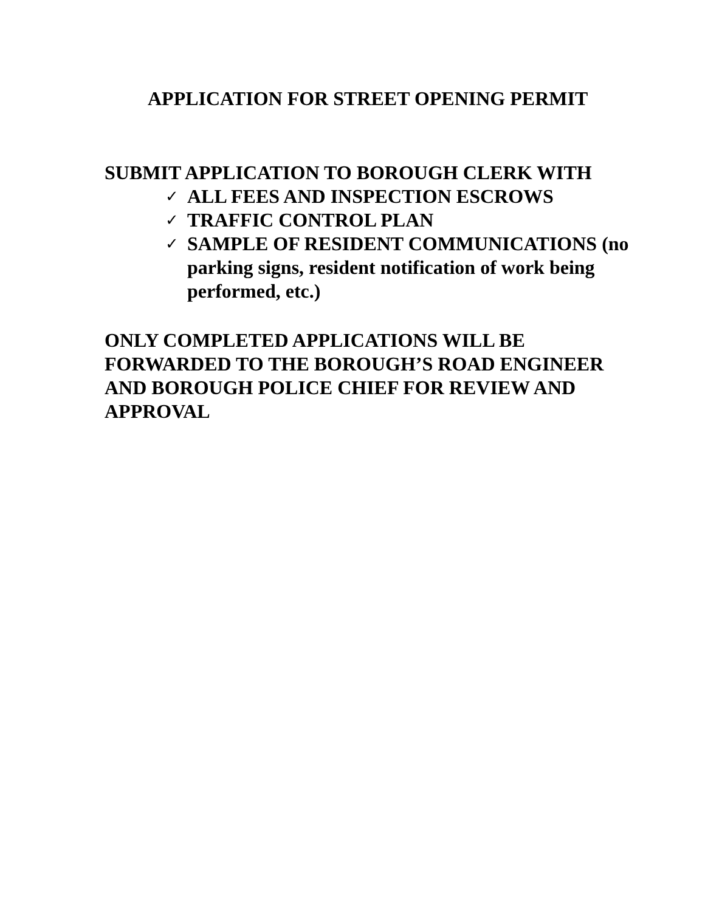APPLICATION FOR STREET OPENING PERMIT
SUBMIT APPLICATION TO BOROUGH CLERK WITH
✓ ALL FEES AND INSPECTION ESCROWS
✓ TRAFFIC CONTROL PLAN
✓ SAMPLE OF RESIDENT COMMUNICATIONS (no parking signs, resident notification of work being performed, etc.)
ONLY COMPLETED APPLICATIONS WILL BE FORWARDED TO THE BOROUGH’S ROAD ENGINEER AND BOROUGH POLICE CHIEF FOR REVIEW AND APPROVAL